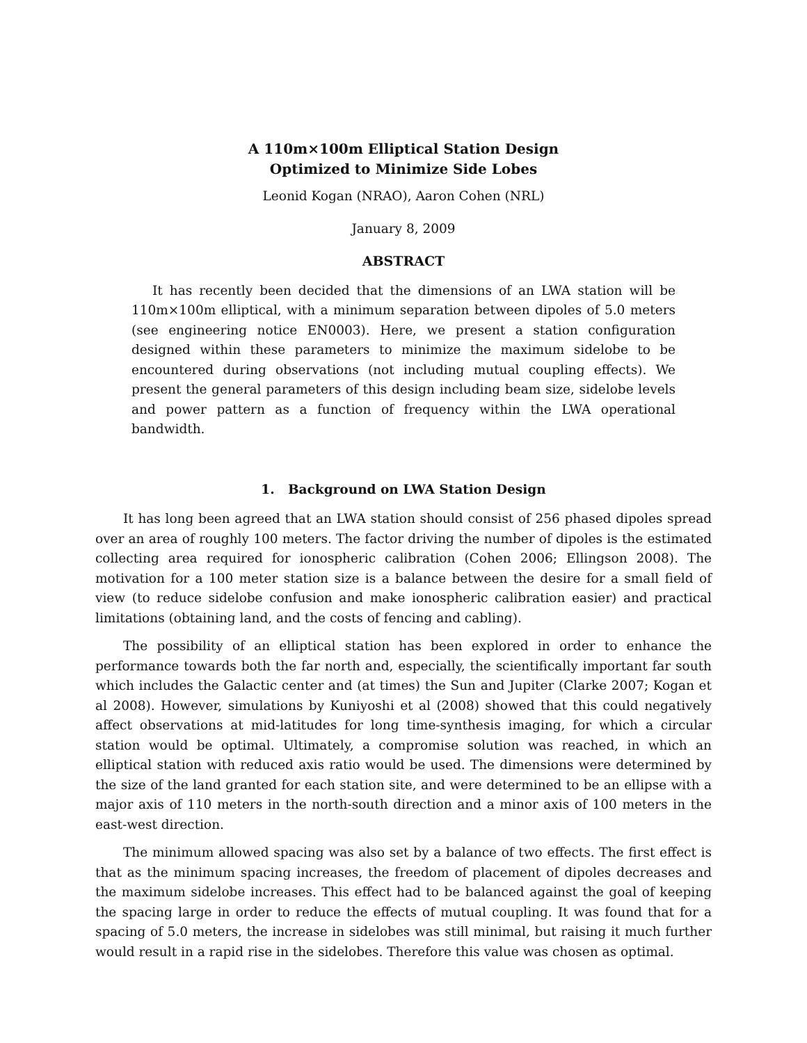A 110m×100m Elliptical Station Design
Optimized to Minimize Side Lobes
Leonid Kogan (NRAO), Aaron Cohen (NRL)
January 8, 2009
ABSTRACT
It has recently been decided that the dimensions of an LWA station will be 110m×100m elliptical, with a minimum separation between dipoles of 5.0 meters (see engineering notice EN0003). Here, we present a station configuration designed within these parameters to minimize the maximum sidelobe to be encountered during observations (not including mutual coupling effects). We present the general parameters of this design including beam size, sidelobe levels and power pattern as a function of frequency within the LWA operational bandwidth.
1. Background on LWA Station Design
It has long been agreed that an LWA station should consist of 256 phased dipoles spread over an area of roughly 100 meters. The factor driving the number of dipoles is the estimated collecting area required for ionospheric calibration (Cohen 2006; Ellingson 2008). The motivation for a 100 meter station size is a balance between the desire for a small field of view (to reduce sidelobe confusion and make ionospheric calibration easier) and practical limitations (obtaining land, and the costs of fencing and cabling).
The possibility of an elliptical station has been explored in order to enhance the performance towards both the far north and, especially, the scientifically important far south which includes the Galactic center and (at times) the Sun and Jupiter (Clarke 2007; Kogan et al 2008). However, simulations by Kuniyoshi et al (2008) showed that this could negatively affect observations at mid-latitudes for long time-synthesis imaging, for which a circular station would be optimal. Ultimately, a compromise solution was reached, in which an elliptical station with reduced axis ratio would be used. The dimensions were determined by the size of the land granted for each station site, and were determined to be an ellipse with a major axis of 110 meters in the north-south direction and a minor axis of 100 meters in the east-west direction.
The minimum allowed spacing was also set by a balance of two effects. The first effect is that as the minimum spacing increases, the freedom of placement of dipoles decreases and the maximum sidelobe increases. This effect had to be balanced against the goal of keeping the spacing large in order to reduce the effects of mutual coupling. It was found that for a spacing of 5.0 meters, the increase in sidelobes was still minimal, but raising it much further would result in a rapid rise in the sidelobes. Therefore this value was chosen as optimal.